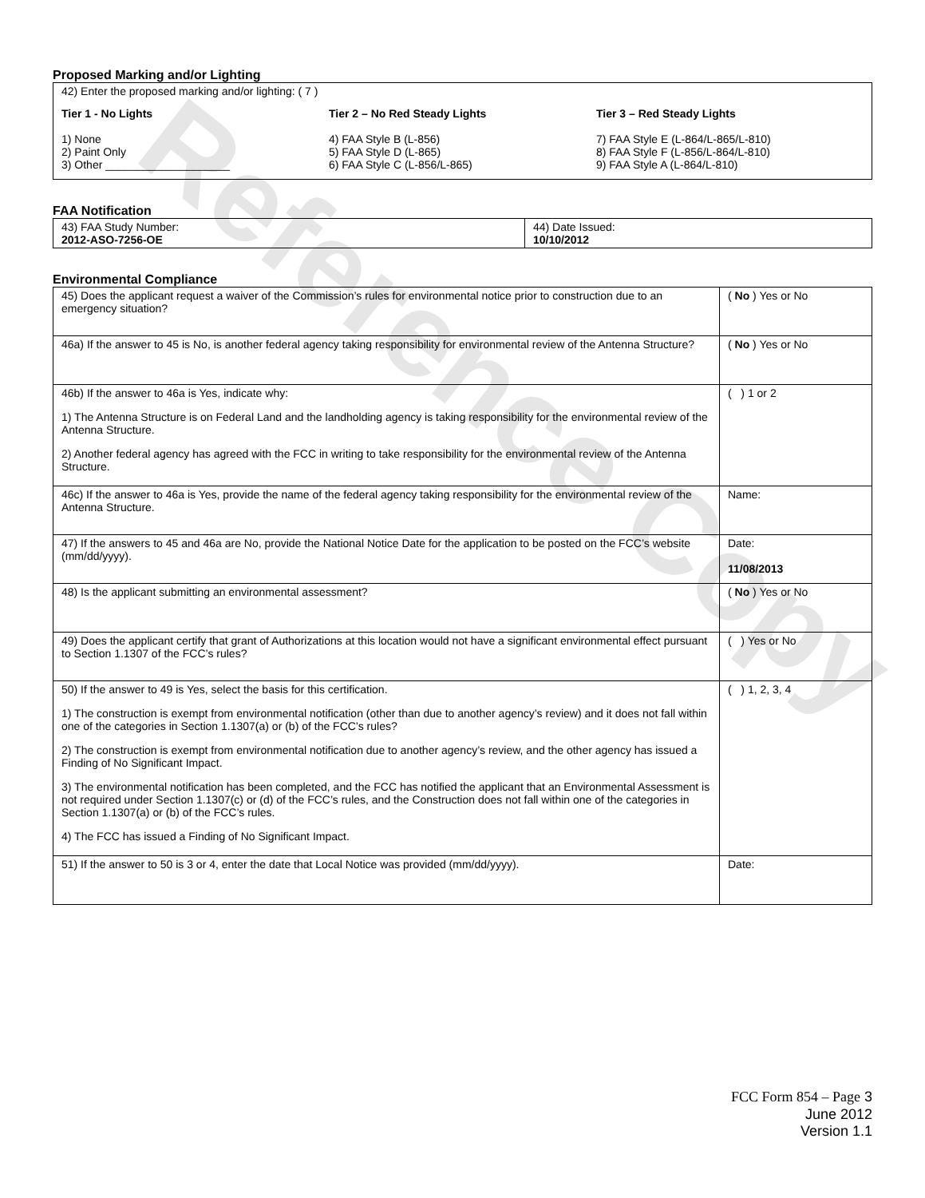Reference Copy
Proposed Marking and/or Lighting
42) Enter the proposed marking and/or lighting: ( 7 )
Tier 1 - No Lights
1) None
2) Paint Only
3) Other ____________________
Tier 2 – No Red Steady Lights
4) FAA Style B (L-856)
5) FAA Style D (L-865)
6) FAA Style C (L-856/L-865)
Tier 3 – Red Steady Lights
7) FAA Style E (L-864/L-865/L-810)
8) FAA Style F (L-856/L-864/L-810)
9) FAA Style A (L-864/L-810)
FAA Notification
| 43) FAA Study Number: 2012-ASO-7256-OE | 44) Date Issued: 10/10/2012 |
Environmental Compliance
| 45) Does the applicant request a waiver of the Commission’s rules for environmental notice prior to construction due to an emergency situation? | ( No ) Yes or No |
| 46a) If the answer to 45 is No, is another federal agency taking responsibility for environmental review of the Antenna Structure? | ( No ) Yes or No |
| 46b) If the answer to 46a is Yes, indicate why: 1) The Antenna Structure is on Federal Land and the landholding agency is taking responsibility for the environmental review of the Antenna Structure. 2) Another federal agency has agreed with the FCC in writing to take responsibility for the environmental review of the Antenna Structure. | ( ) 1 or 2 |
| 46c) If the answer to 46a is Yes, provide the name of the federal agency taking responsibility for the environmental review of the Antenna Structure. | Name: |
| 47) If the answers to 45 and 46a are No, provide the National Notice Date for the application to be posted on the FCC’s website (mm/dd/yyyy). | Date: 11/08/2013 |
| 48) Is the applicant submitting an environmental assessment? | ( No ) Yes or No |
| 49) Does the applicant certify that grant of Authorizations at this location would not have a significant environmental effect pursuant to Section 1.1307 of the FCC’s rules? | ( ) Yes or No |
| 50) If the answer to 49 is Yes, select the basis for this certification. 1) The construction is exempt from environmental notification (other than due to another agency’s review) and it does not fall within one of the categories in Section 1.1307(a) or (b) of the FCC’s rules? 2) The construction is exempt from environmental notification due to another agency’s review, and the other agency has issued a Finding of No Significant Impact. 3) The environmental notification has been completed, and the FCC has notified the applicant that an Environmental Assessment is not required under Section 1.1307(c) or (d) of the FCC’s rules, and the Construction does not fall within one of the categories in Section 1.1307(a) or (b) of the FCC’s rules. 4) The FCC has issued a Finding of No Significant Impact. | ( ) 1, 2, 3, 4 |
| 51) If the answer to 50 is 3 or 4, enter the date that Local Notice was provided (mm/dd/yyyy). | Date: |
FCC Form 854 – Page 3
June 2012
Version 1.1